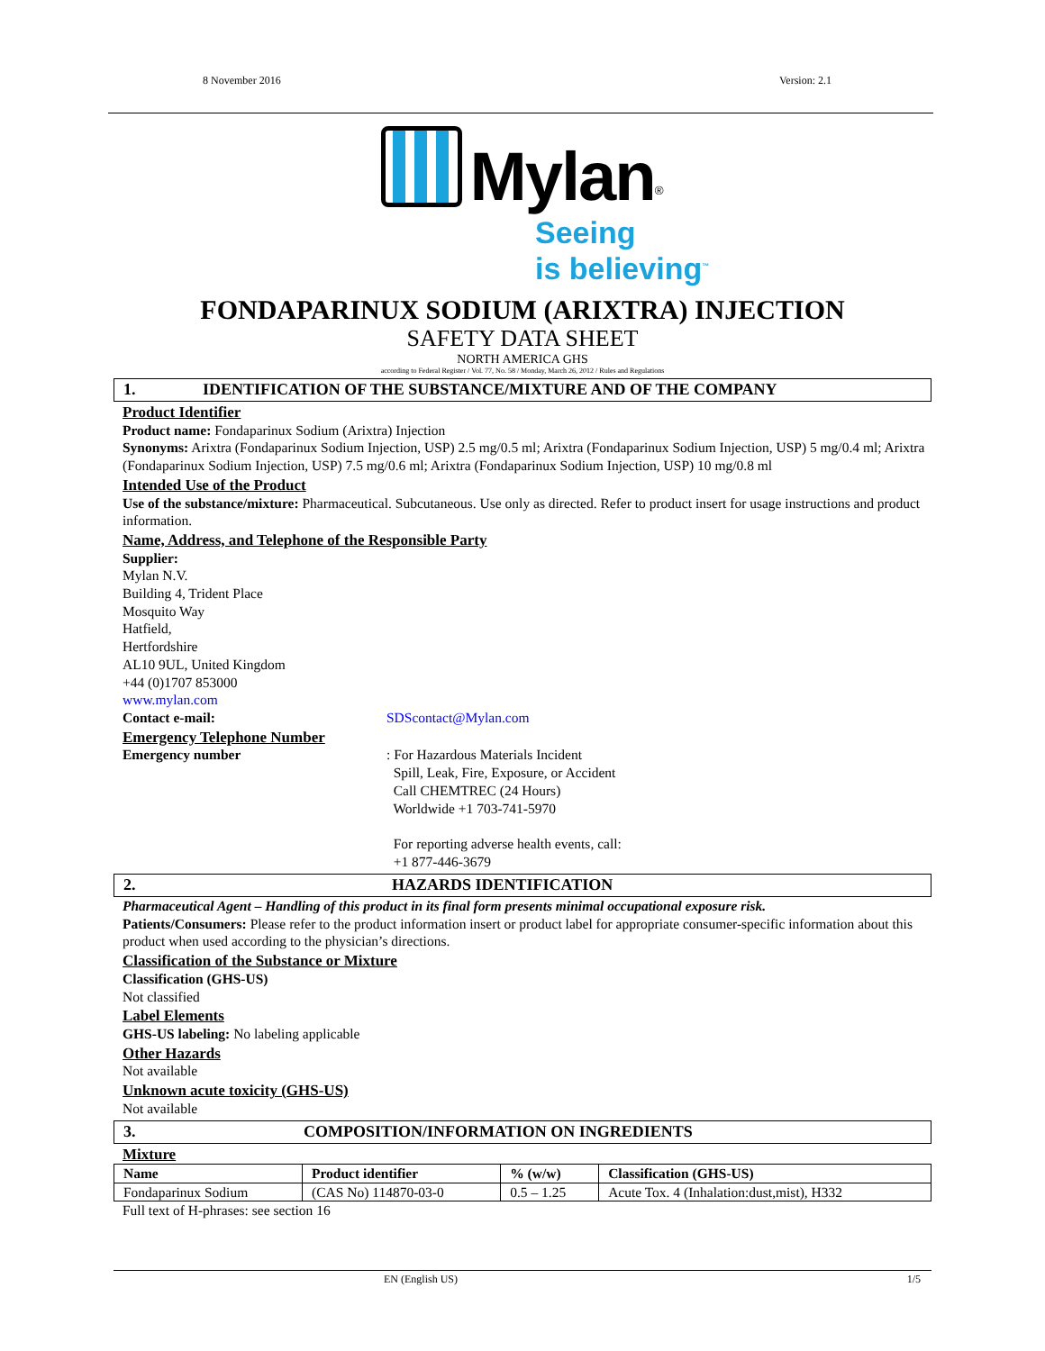8 November 2016 Version: 2.1
Mylan<sup>®</sup>
Seeing
is believing<sup>™</sup>
FONDAPARINUX SODIUM (ARIXTRA) INJECTION
SAFETY DATA SHEET
NORTH AMERICA GHS
according to Federal Register / Vol. 77, No. 58 / Monday, March 26, 2012 / Rules and Regulations
1. IDENTIFICATION OF THE SUBSTANCE/MIXTURE AND OF THE COMPANY
Product Identifier
Product name: Fondaparinux Sodium (Arixtra) Injection
Synonyms: Arixtra (Fondaparinux Sodium Injection, USP) 2.5 mg/0.5 ml; Arixtra (Fondaparinux Sodium Injection, USP) 5 mg/0.4 ml; Arixtra (Fondaparinux Sodium Injection, USP) 7.5 mg/0.6 ml; Arixtra (Fondaparinux Sodium Injection, USP) 10 mg/0.8 ml
Intended Use of the Product
Use of the substance/mixture: Pharmaceutical. Subcutaneous. Use only as directed. Refer to product insert for usage instructions and product information.
Name, Address, and Telephone of the Responsible Party
Supplier:
Mylan N.V.
Building 4, Trident Place
Mosquito Way
Hatfield,
Hertfordshire
AL10 9UL, United Kingdom
+44 (0)1707 853000
www.mylan.com
Contact e-mail: SDScontact@Mylan.com
Emergency Telephone Number
Emergency number : For Hazardous Materials Incident
Spill, Leak, Fire, Exposure, or Accident
Call CHEMTREC (24 Hours)
Worldwide +1 703-741-5970
For reporting adverse health events, call:
+1 877-446-3679
2. HAZARDS IDENTIFICATION
Pharmaceutical Agent – Handling of this product in its final form presents minimal occupational exposure risk.
Patients/Consumers: Please refer to the product information insert or product label for appropriate consumer-specific information about this product when used according to the physician’s directions.
Classification of the Substance or Mixture
Classification (GHS-US)
Not classified
Label Elements
GHS-US labeling: No labeling applicable
Other Hazards
Not available
Unknown acute toxicity (GHS-US)
Not available
3. COMPOSITION/INFORMATION ON INGREDIENTS
Mixture
| Name | Product identifier | % (w/w) | Classification (GHS-US) |
| --- | --- | --- | --- |
| Fondaparinux Sodium | (CAS No) 114870-03-0 | 0.5 – 1.25 | Acute Tox. 4 (Inhalation:dust,mist), H332 |
Full text of H-phrases: see section 16
EN (English US) 1/5